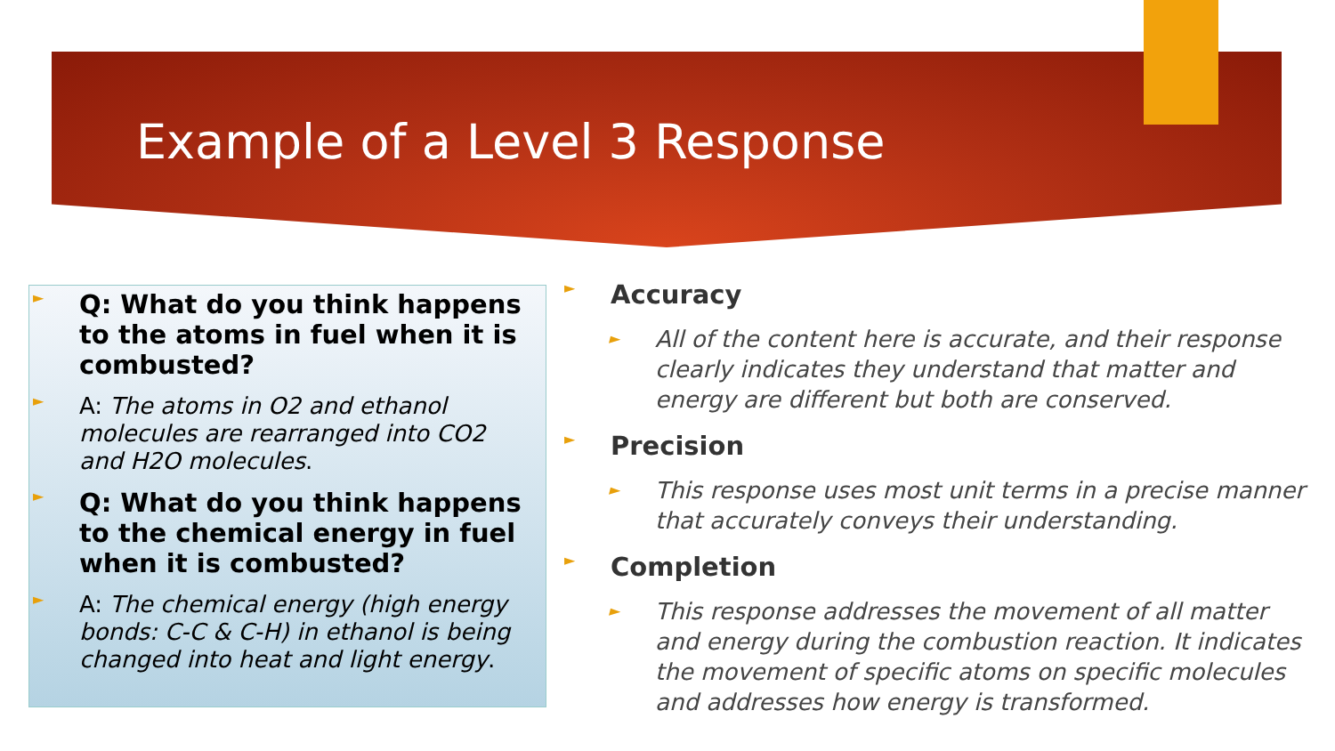Example of a Level 3 Response
► Q: What do you think happens to the atoms in fuel when it is combusted?
► A: The atoms in O2 and ethanol molecules are rearranged into CO2 and H2O molecules.
► Q: What do you think happens to the chemical energy in fuel when it is combusted?
► A: The chemical energy (high energy bonds: C-C & C-H) in ethanol is being changed into heat and light energy.
► Accuracy
► All of the content here is accurate, and their response clearly indicates they understand that matter and energy are different but both are conserved.
► Precision
► This response uses most unit terms in a precise manner that accurately conveys their understanding.
► Completion
► This response addresses the movement of all matter and energy during the combustion reaction. It indicates the movement of specific atoms on specific molecules and addresses how energy is transformed.